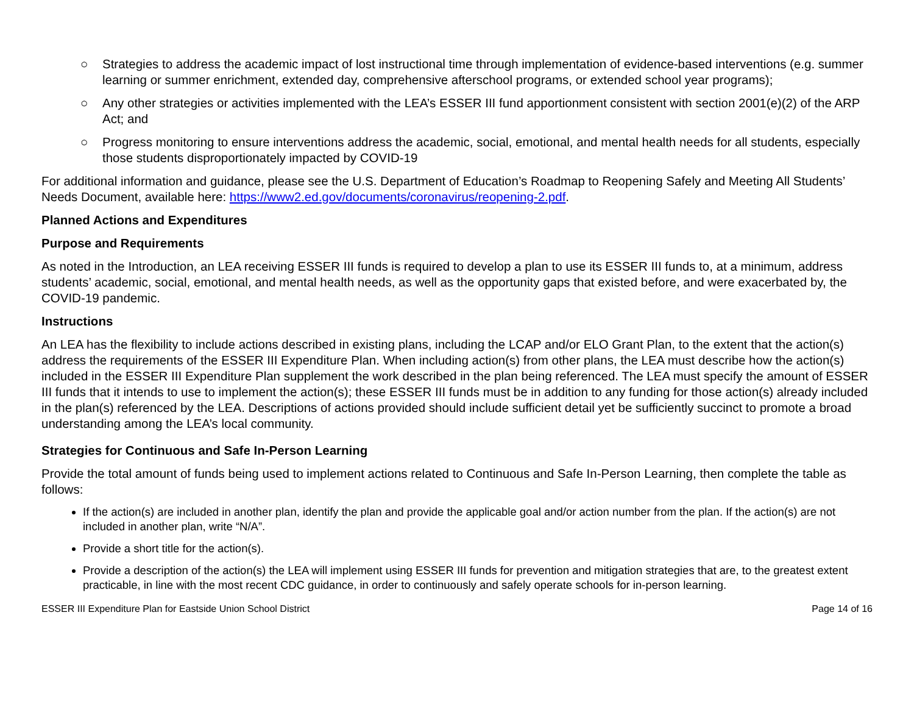○ Strategies to address the academic impact of lost instructional time through implementation of evidence-based interventions (e.g. summer learning or summer enrichment, extended day, comprehensive afterschool programs, or extended school year programs);
○ Any other strategies or activities implemented with the LEA’s ESSER III fund apportionment consistent with section 2001(e)(2) of the ARP Act; and
○ Progress monitoring to ensure interventions address the academic, social, emotional, and mental health needs for all students, especially those students disproportionately impacted by COVID-19
For additional information and guidance, please see the U.S. Department of Education’s Roadmap to Reopening Safely and Meeting All Students’ Needs Document, available here: https://www2.ed.gov/documents/coronavirus/reopening-2.pdf.
Planned Actions and Expenditures
Purpose and Requirements
As noted in the Introduction, an LEA receiving ESSER III funds is required to develop a plan to use its ESSER III funds to, at a minimum, address students’ academic, social, emotional, and mental health needs, as well as the opportunity gaps that existed before, and were exacerbated by, the COVID-19 pandemic.
Instructions
An LEA has the flexibility to include actions described in existing plans, including the LCAP and/or ELO Grant Plan, to the extent that the action(s) address the requirements of the ESSER III Expenditure Plan. When including action(s) from other plans, the LEA must describe how the action(s) included in the ESSER III Expenditure Plan supplement the work described in the plan being referenced. The LEA must specify the amount of ESSER III funds that it intends to use to implement the action(s); these ESSER III funds must be in addition to any funding for those action(s) already included in the plan(s) referenced by the LEA. Descriptions of actions provided should include sufficient detail yet be sufficiently succinct to promote a broad understanding among the LEA’s local community.
Strategies for Continuous and Safe In-Person Learning
Provide the total amount of funds being used to implement actions related to Continuous and Safe In-Person Learning, then complete the table as follows:
If the action(s) are included in another plan, identify the plan and provide the applicable goal and/or action number from the plan. If the action(s) are not included in another plan, write “N/A”.
Provide a short title for the action(s).
Provide a description of the action(s) the LEA will implement using ESSER III funds for prevention and mitigation strategies that are, to the greatest extent practicable, in line with the most recent CDC guidance, in order to continuously and safely operate schools for in-person learning.
ESSER III Expenditure Plan for Eastside Union School District Page 14 of 16